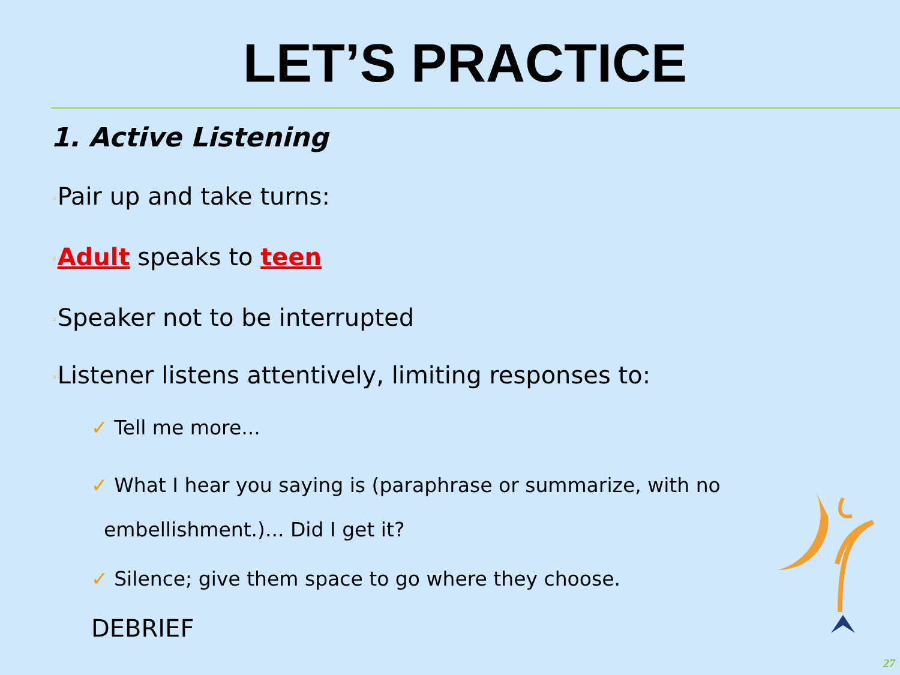LET’S PRACTICE
1. Active Listening
◦Pair up and take turns:
◦Adult speaks to teen
◦Speaker not to be interrupted
◦Listener listens attentively, limiting responses to:
✓ Tell me more...
✓ What I hear you saying is (paraphrase or summarize, with no
embellishment.)... Did I get it?
✓ Silence; give them space to go where they choose.
DEBRIEF
27